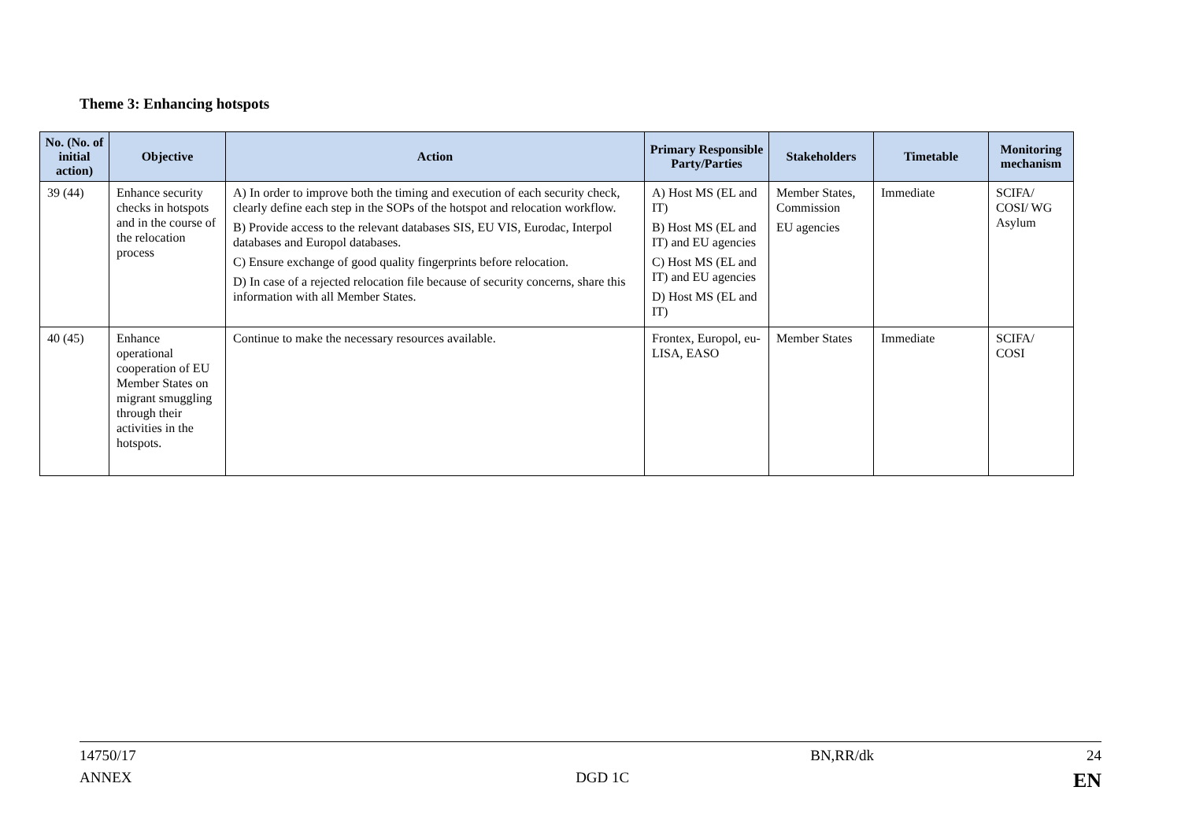Theme 3: Enhancing hotspots
| No. (No. of initial action) | Objective | Action | Primary Responsible Party/Parties | Stakeholders | Timetable | Monitoring mechanism |
| --- | --- | --- | --- | --- | --- | --- |
| 39 (44) | Enhance security checks in hotspots and in the course of the relocation process | A) In order to improve both the timing and execution of each security check, clearly define each step in the SOPs of the hotspot and relocation workflow. B) Provide access to the relevant databases SIS, EU VIS, Eurodac, Interpol databases and Europol databases. C) Ensure exchange of good quality fingerprints before relocation. D) In case of a rejected relocation file because of security concerns, share this information with all Member States. | A) Host MS (EL and IT) B) Host MS (EL and IT) and EU agencies C) Host MS (EL and IT) and EU agencies D) Host MS (EL and IT) | Member States, Commission EU agencies | Immediate | SCIFA/ COSI/ WG Asylum |
| 40 (45) | Enhance operational cooperation of EU Member States on migrant smuggling through their activities in the hotspots. | Continue to make the necessary resources available. | Frontex, Europol, eu-LISA, EASO | Member States | Immediate | SCIFA/ COSI |
14750/17 BN,RR/dk 24
ANNEX DGD 1C EN